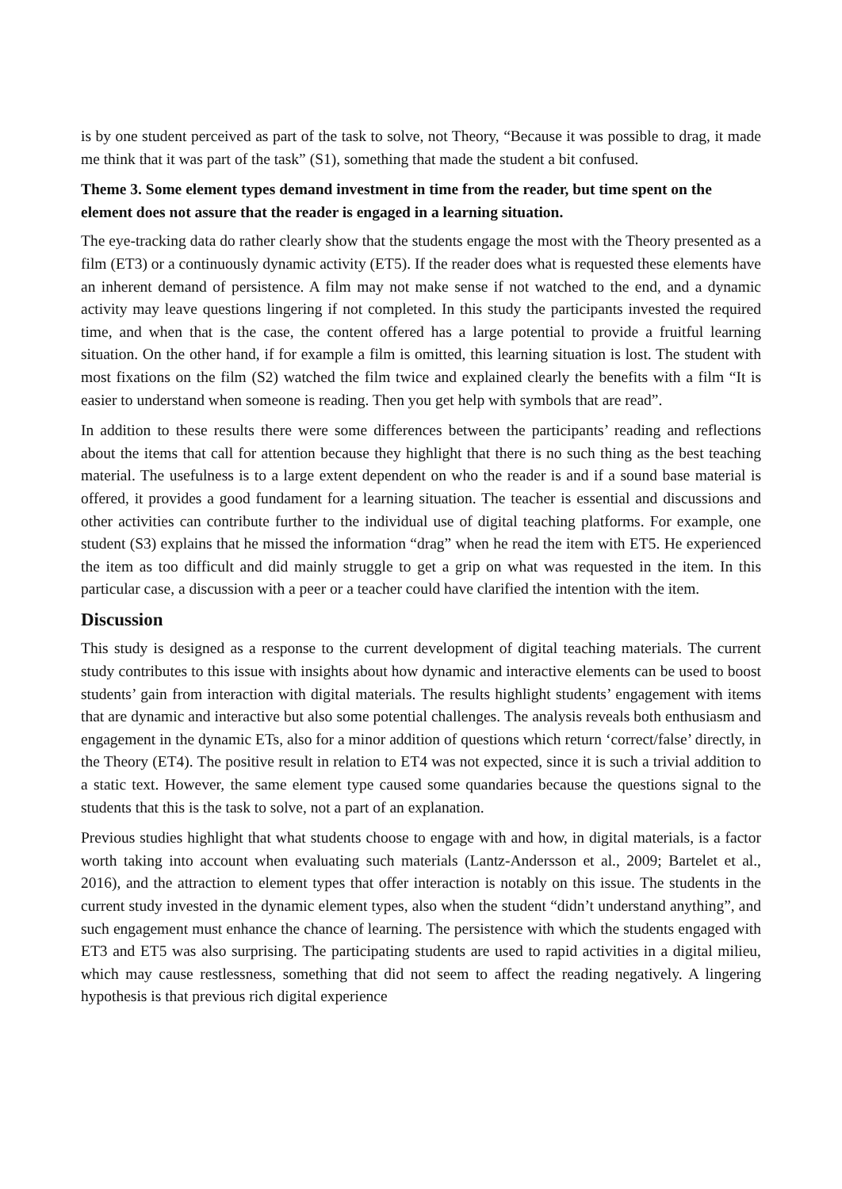is by one student perceived as part of the task to solve, not Theory, “Because it was possible to drag, it made me think that it was part of the task” (S1), something that made the student a bit confused.
Theme 3. Some element types demand investment in time from the reader, but time spent on the element does not assure that the reader is engaged in a learning situation.
The eye-tracking data do rather clearly show that the students engage the most with the Theory presented as a film (ET3) or a continuously dynamic activity (ET5). If the reader does what is requested these elements have an inherent demand of persistence. A film may not make sense if not watched to the end, and a dynamic activity may leave questions lingering if not completed. In this study the participants invested the required time, and when that is the case, the content offered has a large potential to provide a fruitful learning situation. On the other hand, if for example a film is omitted, this learning situation is lost. The student with most fixations on the film (S2) watched the film twice and explained clearly the benefits with a film “It is easier to understand when someone is reading. Then you get help with symbols that are read”.
In addition to these results there were some differences between the participants’ reading and reflections about the items that call for attention because they highlight that there is no such thing as the best teaching material. The usefulness is to a large extent dependent on who the reader is and if a sound base material is offered, it provides a good fundament for a learning situation. The teacher is essential and discussions and other activities can contribute further to the individual use of digital teaching platforms. For example, one student (S3) explains that he missed the information “drag” when he read the item with ET5. He experienced the item as too difficult and did mainly struggle to get a grip on what was requested in the item. In this particular case, a discussion with a peer or a teacher could have clarified the intention with the item.
Discussion
This study is designed as a response to the current development of digital teaching materials. The current study contributes to this issue with insights about how dynamic and interactive elements can be used to boost students’ gain from interaction with digital materials. The results highlight students’ engagement with items that are dynamic and interactive but also some potential challenges. The analysis reveals both enthusiasm and engagement in the dynamic ETs, also for a minor addition of questions which return ‘correct/false’ directly, in the Theory (ET4). The positive result in relation to ET4 was not expected, since it is such a trivial addition to a static text. However, the same element type caused some quandaries because the questions signal to the students that this is the task to solve, not a part of an explanation.
Previous studies highlight that what students choose to engage with and how, in digital materials, is a factor worth taking into account when evaluating such materials (Lantz-Andersson et al., 2009; Bartelet et al., 2016), and the attraction to element types that offer interaction is notably on this issue. The students in the current study invested in the dynamic element types, also when the student “didn’t understand anything”, and such engagement must enhance the chance of learning. The persistence with which the students engaged with ET3 and ET5 was also surprising. The participating students are used to rapid activities in a digital milieu, which may cause restlessness, something that did not seem to affect the reading negatively. A lingering hypothesis is that previous rich digital experience